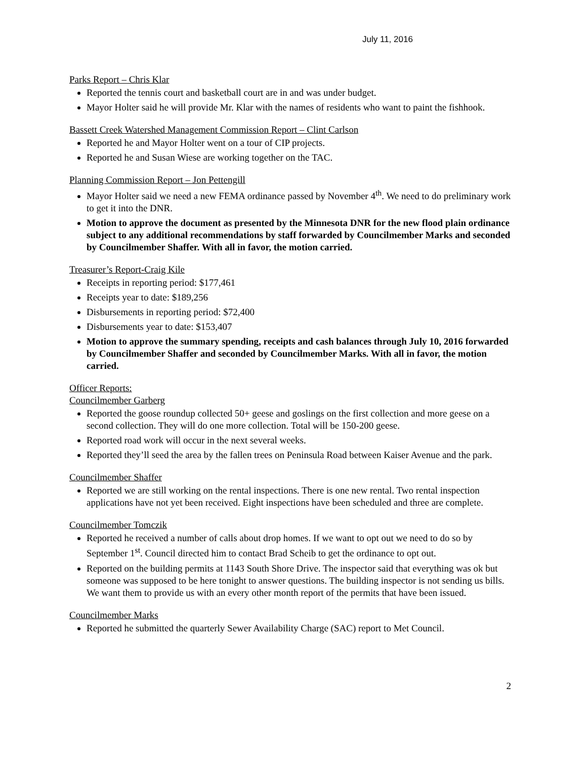July 11, 2016
Parks Report – Chris Klar
Reported the tennis court and basketball court are in and was under budget.
Mayor Holter said he will provide Mr. Klar with the names of residents who want to paint the fishhook.
Bassett Creek Watershed Management Commission Report – Clint Carlson
Reported he and Mayor Holter went on a tour of CIP projects.
Reported he and Susan Wiese are working together on the TAC.
Planning Commission Report – Jon Pettengill
Mayor Holter said we need a new FEMA ordinance passed by November 4<sup>th</sup>. We need to do preliminary work to get it into the DNR.
Motion to approve the document as presented by the Minnesota DNR for the new flood plain ordinance subject to any additional recommendations by staff forwarded by Councilmember Marks and seconded by Councilmember Shaffer. With all in favor, the motion carried.
Treasurer’s Report-Craig Kile
Receipts in reporting period: $177,461
Receipts year to date: $189,256
Disbursements in reporting period: $72,400
Disbursements year to date: $153,407
Motion to approve the summary spending, receipts and cash balances through July 10, 2016 forwarded by Councilmember Shaffer and seconded by Councilmember Marks. With all in favor, the motion carried.
Officer Reports:
Councilmember Garberg
Reported the goose roundup collected 50+ geese and goslings on the first collection and more geese on a second collection. They will do one more collection. Total will be 150-200 geese.
Reported road work will occur in the next several weeks.
Reported they’ll seed the area by the fallen trees on Peninsula Road between Kaiser Avenue and the park.
Councilmember Shaffer
Reported we are still working on the rental inspections. There is one new rental. Two rental inspection applications have not yet been received. Eight inspections have been scheduled and three are complete.
Councilmember Tomczik
Reported he received a number of calls about drop homes. If we want to opt out we need to do so by September 1<sup>st</sup>. Council directed him to contact Brad Scheib to get the ordinance to opt out.
Reported on the building permits at 1143 South Shore Drive. The inspector said that everything was ok but someone was supposed to be here tonight to answer questions. The building inspector is not sending us bills. We want them to provide us with an every other month report of the permits that have been issued.
Councilmember Marks
Reported he submitted the quarterly Sewer Availability Charge (SAC) report to Met Council.
2